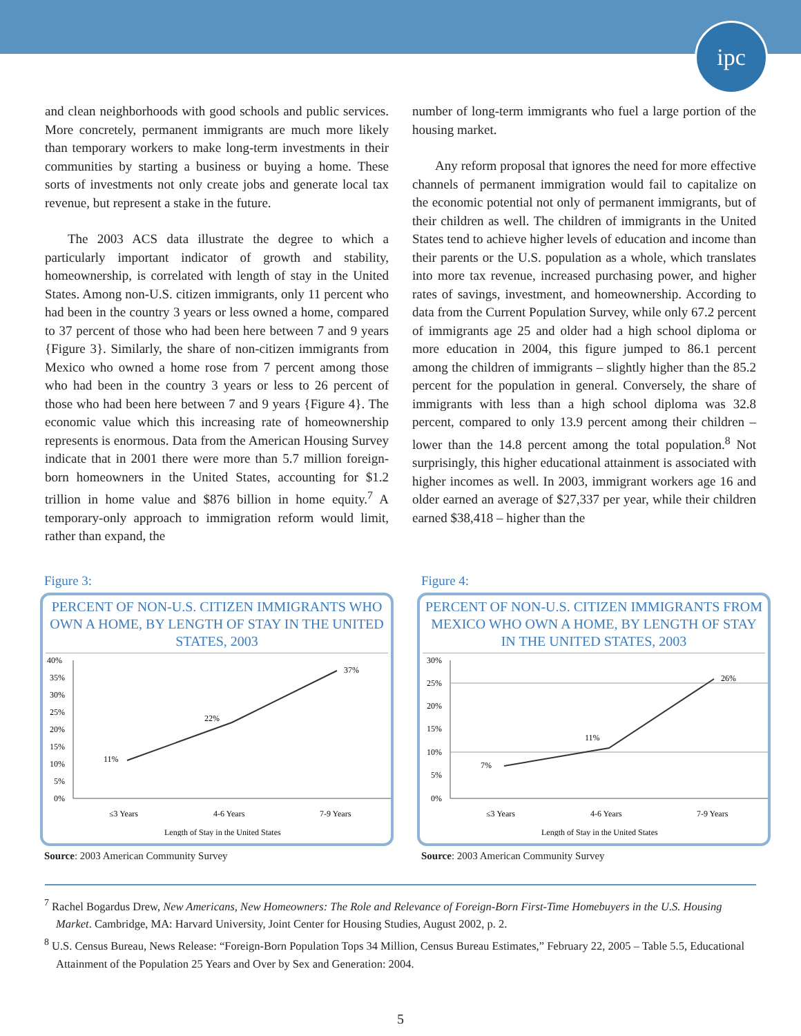ipc
and clean neighborhoods with good schools and public services. More concretely, permanent immigrants are much more likely than temporary workers to make long-term investments in their communities by starting a business or buying a home. These sorts of investments not only create jobs and generate local tax revenue, but represent a stake in the future.
The 2003 ACS data illustrate the degree to which a particularly important indicator of growth and stability, homeownership, is correlated with length of stay in the United States. Among non-U.S. citizen immigrants, only 11 percent who had been in the country 3 years or less owned a home, compared to 37 percent of those who had been here between 7 and 9 years {Figure 3}. Similarly, the share of non-citizen immigrants from Mexico who owned a home rose from 7 percent among those who had been in the country 3 years or less to 26 percent of those who had been here between 7 and 9 years {Figure 4}. The economic value which this increasing rate of homeownership represents is enormous. Data from the American Housing Survey indicate that in 2001 there were more than 5.7 million foreign-born homeowners in the United States, accounting for $1.2 trillion in home value and $876 billion in home equity.<sup>7</sup> A temporary-only approach to immigration reform would limit, rather than expand, the
number of long-term immigrants who fuel a large portion of the housing market.
Any reform proposal that ignores the need for more effective channels of permanent immigration would fail to capitalize on the economic potential not only of permanent immigrants, but of their children as well. The children of immigrants in the United States tend to achieve higher levels of education and income than their parents or the U.S. population as a whole, which translates into more tax revenue, increased purchasing power, and higher rates of savings, investment, and homeownership. According to data from the Current Population Survey, while only 67.2 percent of immigrants age 25 and older had a high school diploma or more education in 2004, this figure jumped to 86.1 percent among the children of immigrants – slightly higher than the 85.2 percent for the population in general. Conversely, the share of immigrants with less than a high school diploma was 32.8 percent, compared to only 13.9 percent among their children – lower than the 14.8 percent among the total population.<sup>8</sup> Not surprisingly, this higher educational attainment is associated with higher incomes as well. In 2003, immigrant workers age 16 and older earned an average of $27,337 per year, while their children earned $38,418 – higher than the
Figure 3:
PERCENT OF NON-U.S. CITIZEN IMMIGRANTS WHO OWN A HOME, BY LENGTH OF STAY IN THE UNITED STATES, 2003
40%
35%
30%
25%
20%
15%
10%
5%
0%
11%
22%
37%
≤3 Years
4-6 Years
7-9 Years
Length of Stay in the United States
Source: 2003 American Community Survey
Figure 4:
PERCENT OF NON-U.S. CITIZEN IMMIGRANTS FROM MEXICO WHO OWN A HOME, BY LENGTH OF STAY IN THE UNITED STATES, 2003
30%
25%
20%
15%
10%
5%
0%
7%
11%
26%
≤3 Years
4-6 Years
7-9 Years
Length of Stay in the United States
Source: 2003 American Community Survey
<sup>7</sup> Rachel Bogardus Drew, New Americans, New Homeowners: The Role and Relevance of Foreign-Born First-Time Homebuyers in the U.S. Housing Market. Cambridge, MA: Harvard University, Joint Center for Housing Studies, August 2002, p. 2.
<sup>8</sup> U.S. Census Bureau, News Release: “Foreign-Born Population Tops 34 Million, Census Bureau Estimates,” February 22, 2005 – Table 5.5, Educational Attainment of the Population 25 Years and Over by Sex and Generation: 2004.
5